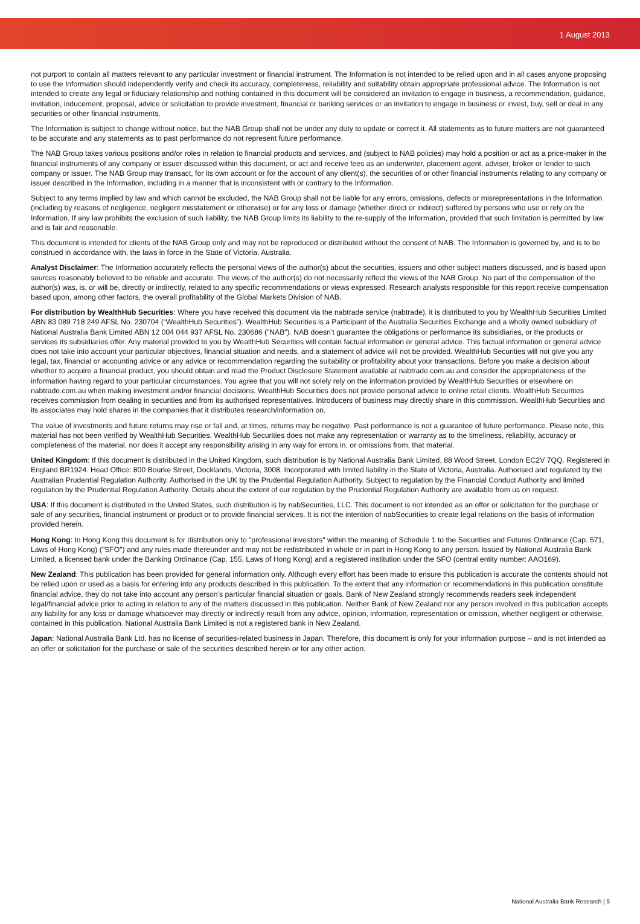1 August 2013
not purport to contain all matters relevant to any particular investment or financial instrument. The Information is not intended to be relied upon and in all cases anyone proposing to use the Information should independently verify and check its accuracy, completeness, reliability and suitability obtain appropriate professional advice. The Information is not intended to create any legal or fiduciary relationship and nothing contained in this document will be considered an invitation to engage in business, a recommendation, guidance, invitation, inducement, proposal, advice or solicitation to provide investment, financial or banking services or an invitation to engage in business or invest, buy, sell or deal in any securities or other financial instruments.
The Information is subject to change without notice, but the NAB Group shall not be under any duty to update or correct it. All statements as to future matters are not guaranteed to be accurate and any statements as to past performance do not represent future performance.
The NAB Group takes various positions and/or roles in relation to financial products and services, and (subject to NAB policies) may hold a position or act as a price-maker in the financial instruments of any company or issuer discussed within this document, or act and receive fees as an underwriter, placement agent, adviser, broker or lender to such company or issuer. The NAB Group may transact, for its own account or for the account of any client(s), the securities of or other financial instruments relating to any company or issuer described in the Information, including in a manner that is inconsistent with or contrary to the Information.
Subject to any terms implied by law and which cannot be excluded, the NAB Group shall not be liable for any errors, omissions, defects or misrepresentations in the Information (including by reasons of negligence, negligent misstatement or otherwise) or for any loss or damage (whether direct or indirect) suffered by persons who use or rely on the Information. If any law prohibits the exclusion of such liability, the NAB Group limits its liability to the re-supply of the Information, provided that such limitation is permitted by law and is fair and reasonable.
This document is intended for clients of the NAB Group only and may not be reproduced or distributed without the consent of NAB. The Information is governed by, and is to be construed in accordance with, the laws in force in the State of Victoria, Australia.
Analyst Disclaimer: The Information accurately reflects the personal views of the author(s) about the securities, issuers and other subject matters discussed, and is based upon sources reasonably believed to be reliable and accurate. The views of the author(s) do not necessarily reflect the views of the NAB Group. No part of the compensation of the author(s) was, is, or will be, directly or indirectly, related to any specific recommendations or views expressed. Research analysts responsible for this report receive compensation based upon, among other factors, the overall profitability of the Global Markets Division of NAB.
For distribution by WealthHub Securities: Where you have received this document via the nabtrade service (nabtrade), it is distributed to you by WealthHub Securities Limited ABN 83 089 718 249 AFSL No. 230704 (“WealthHub Securities”). WealthHub Securities is a Participant of the Australia Securities Exchange and a wholly owned subsidiary of National Australia Bank Limited ABN 12 004 044 937 AFSL No. 230686 (“NAB”). NAB doesn’t guarantee the obligations or performance its subsidiaries, or the products or services its subsidiaries offer. Any material provided to you by WealthHub Securities will contain factual information or general advice. This factual information or general advice does not take into account your particular objectives, financial situation and needs, and a statement of advice will not be provided. WealthHub Securities will not give you any legal, tax, financial or accounting advice or any advice or recommendation regarding the suitability or profitability about your transactions. Before you make a decision about whether to acquire a financial product, you should obtain and read the Product Disclosure Statement available at nabtrade.com.au and consider the appropriateness of the information having regard to your particular circumstances. You agree that you will not solely rely on the information provided by WealthHub Securities or elsewhere on nabtrade.com.au when making investment and/or financial decisions. WealthHub Securities does not provide personal advice to online retail clients. WealthHub Securities receives commission from dealing in securities and from its authorised representatives. Introducers of business may directly share in this commission. WealthHub Securities and its associates may hold shares in the companies that it distributes research/information on.
The value of investments and future returns may rise or fall and, at times, returns may be negative. Past performance is not a guarantee of future performance. Please note, this material has not been verified by WealthHub Securities. WealthHub Securities does not make any representation or warranty as to the timeliness, reliability, accuracy or completeness of the material, nor does it accept any responsibility arising in any way for errors in, or omissions from, that material.
United Kingdom: If this document is distributed in the United Kingdom, such distribution is by National Australia Bank Limited, 88 Wood Street, London EC2V 7QQ. Registered in England BR1924. Head Office: 800 Bourke Street, Docklands, Victoria, 3008. Incorporated with limited liability in the State of Victoria, Australia. Authorised and regulated by the Australian Prudential Regulation Authority. Authorised in the UK by the Prudential Regulation Authority. Subject to regulation by the Financial Conduct Authority and limited regulation by the Prudential Regulation Authority. Details about the extent of our regulation by the Prudential Regulation Authority are available from us on request.
USA: If this document is distributed in the United States, such distribution is by nabSecurities, LLC. This document is not intended as an offer or solicitation for the purchase or sale of any securities, financial instrument or product or to provide financial services. It is not the intention of nabSecurities to create legal relations on the basis of information provided herein.
Hong Kong: In Hong Kong this document is for distribution only to "professional investors" within the meaning of Schedule 1 to the Securities and Futures Ordinance (Cap. 571, Laws of Hong Kong) ("SFO") and any rules made thereunder and may not be redistributed in whole or in part in Hong Kong to any person. Issued by National Australia Bank Limited, a licensed bank under the Banking Ordinance (Cap. 155, Laws of Hong Kong) and a registered institution under the SFO (central entity number: AAO169).
New Zealand: This publication has been provided for general information only. Although every effort has been made to ensure this publication is accurate the contents should not be relied upon or used as a basis for entering into any products described in this publication. To the extent that any information or recommendations in this publication constitute financial advice, they do not take into account any person’s particular financial situation or goals. Bank of New Zealand strongly recommends readers seek independent legal/financial advice prior to acting in relation to any of the matters discussed in this publication. Neither Bank of New Zealand nor any person involved in this publication accepts any liability for any loss or damage whatsoever may directly or indirectly result from any advice, opinion, information, representation or omission, whether negligent or otherwise, contained in this publication. National Australia Bank Limited is not a registered bank in New Zealand.
Japan: National Australia Bank Ltd. has no license of securities-related business in Japan. Therefore, this document is only for your information purpose – and is not intended as an offer or solicitation for the purchase or sale of the securities described herein or for any other action.
National Australia Bank Research | 5